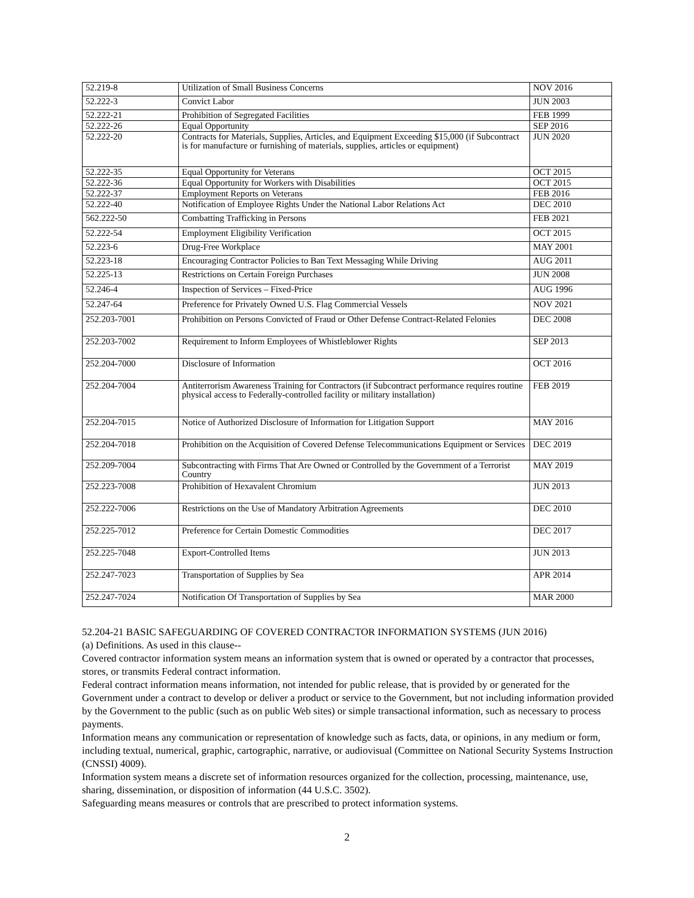| 52.219-8 | Utilization of Small Business Concerns | NOV 2016 |
| 52.222-3 | Convict Labor | JUN 2003 |
| 52.222-21 | Prohibition of Segregated Facilities | FEB 1999 |
| 52.222-26 | Equal Opportunity | SEP 2016 |
| 52.222-20 | Contracts for Materials, Supplies, Articles, and Equipment Exceeding $15,000 (if Subcontract is for manufacture or furnishing of materials, supplies, articles or equipment) | JUN 2020 |
| 52.222-35 | Equal Opportunity for Veterans | OCT 2015 |
| 52.222-36 | Equal Opportunity for Workers with Disabilities | OCT 2015 |
| 52.222-37 | Employment Reports on Veterans | FEB 2016 |
| 52.222-40 | Notification of Employee Rights Under the National Labor Relations Act | DEC 2010 |
| 562.222-50 | Combatting Trafficking in Persons | FEB 2021 |
| 52.222-54 | Employment Eligibility Verification | OCT 2015 |
| 52.223-6 | Drug-Free Workplace | MAY 2001 |
| 52.223-18 | Encouraging Contractor Policies to Ban Text Messaging While Driving | AUG 2011 |
| 52.225-13 | Restrictions on Certain Foreign Purchases | JUN 2008 |
| 52.246-4 | Inspection of Services – Fixed-Price | AUG 1996 |
| 52.247-64 | Preference for Privately Owned U.S. Flag Commercial Vessels | NOV 2021 |
| 252.203-7001 | Prohibition on Persons Convicted of Fraud or Other Defense Contract-Related Felonies | DEC 2008 |
| 252.203-7002 | Requirement to Inform Employees of Whistleblower Rights | SEP 2013 |
| 252.204-7000 | Disclosure of Information | OCT 2016 |
| 252.204-7004 | Antiterrorism Awareness Training for Contractors (if Subcontract performance requires routine physical access to Federally-controlled facility or military installation) | FEB 2019 |
| 252.204-7015 | Notice of Authorized Disclosure of Information for Litigation Support | MAY 2016 |
| 252.204-7018 | Prohibition on the Acquisition of Covered Defense Telecommunications Equipment or Services | DEC 2019 |
| 252.209-7004 | Subcontracting with Firms That Are Owned or Controlled by the Government of a Terrorist Country | MAY 2019 |
| 252.223-7008 | Prohibition of Hexavalent Chromium | JUN 2013 |
| 252.222-7006 | Restrictions on the Use of Mandatory Arbitration Agreements | DEC 2010 |
| 252.225-7012 | Preference for Certain Domestic Commodities | DEC 2017 |
| 252.225-7048 | Export-Controlled Items | JUN 2013 |
| 252.247-7023 | Transportation of Supplies by Sea | APR 2014 |
| 252.247-7024 | Notification Of Transportation of Supplies by Sea | MAR 2000 |
52.204-21 BASIC SAFEGUARDING OF COVERED CONTRACTOR INFORMATION SYSTEMS (JUN 2016)
(a) Definitions. As used in this clause--
Covered contractor information system means an information system that is owned or operated by a contractor that processes, stores, or transmits Federal contract information.
Federal contract information means information, not intended for public release, that is provided by or generated for the Government under a contract to develop or deliver a product or service to the Government, but not including information provided by the Government to the public (such as on public Web sites) or simple transactional information, such as necessary to process payments.
Information means any communication or representation of knowledge such as facts, data, or opinions, in any medium or form, including textual, numerical, graphic, cartographic, narrative, or audiovisual (Committee on National Security Systems Instruction (CNSSI) 4009).
Information system means a discrete set of information resources organized for the collection, processing, maintenance, use, sharing, dissemination, or disposition of information (44 U.S.C. 3502).
Safeguarding means measures or controls that are prescribed to protect information systems.
2